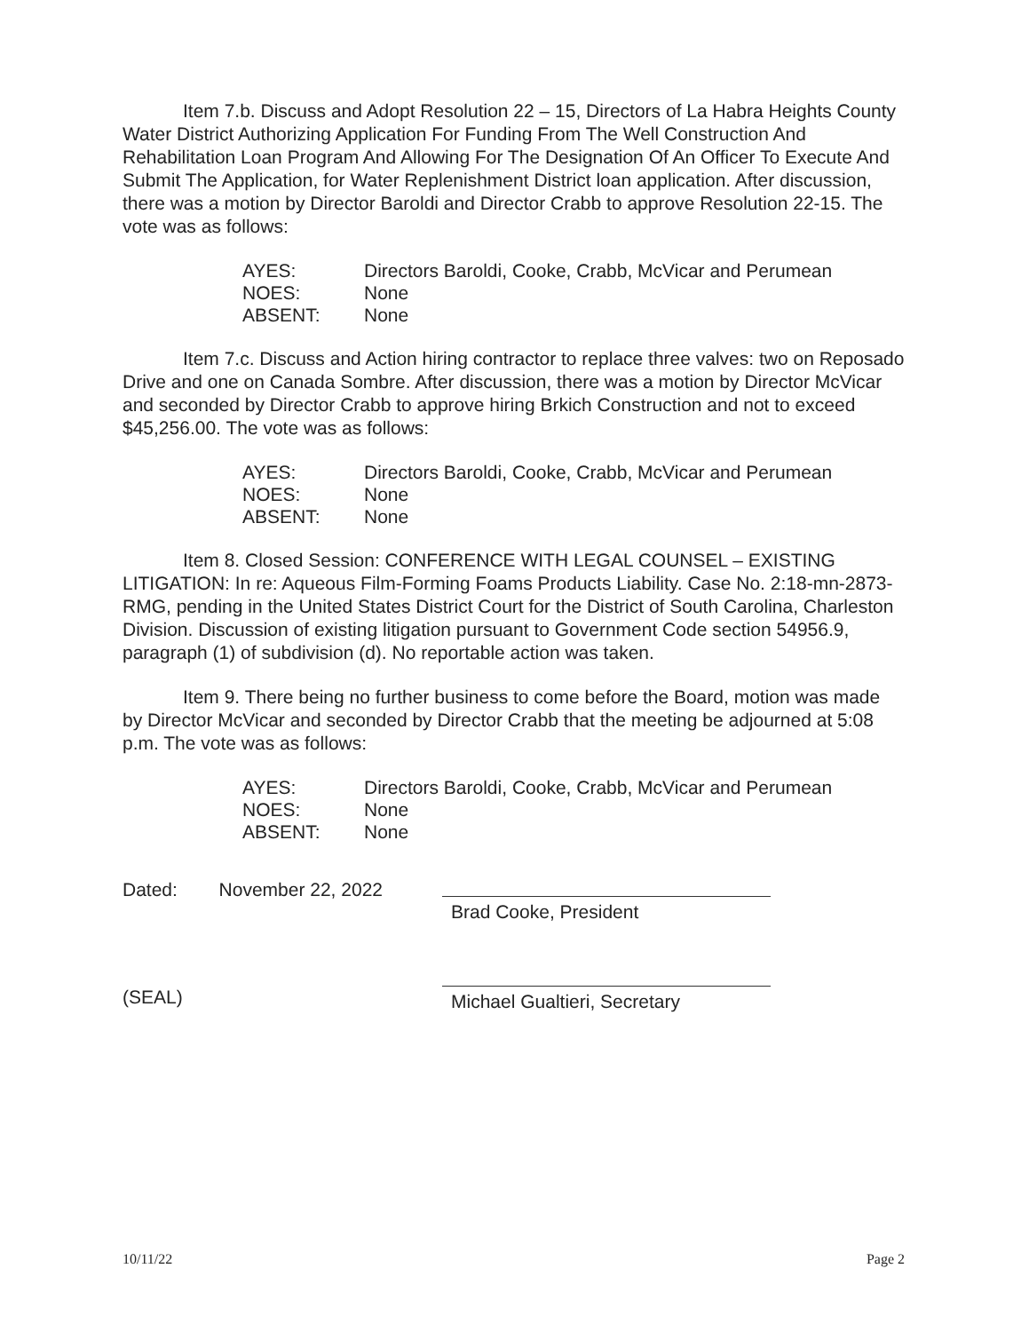Item 7.b. Discuss and Adopt Resolution 22 – 15, Directors of La Habra Heights County Water District Authorizing Application For Funding From The Well Construction And Rehabilitation Loan Program And Allowing For The Designation Of An Officer To Execute And Submit The Application, for Water Replenishment District loan application. After discussion, there was a motion by Director Baroldi and Director Crabb to approve Resolution 22-15. The vote was as follows:
| AYES: | Directors Baroldi, Cooke, Crabb, McVicar and Perumean |
| NOES: | None |
| ABSENT: | None |
Item 7.c. Discuss and Action hiring contractor to replace three valves: two on Reposado Drive and one on Canada Sombre. After discussion, there was a motion by Director McVicar and seconded by Director Crabb to approve hiring Brkich Construction and not to exceed $45,256.00. The vote was as follows:
| AYES: | Directors Baroldi, Cooke, Crabb, McVicar and Perumean |
| NOES: | None |
| ABSENT: | None |
Item 8. Closed Session: CONFERENCE WITH LEGAL COUNSEL – EXISTING LITIGATION: In re: Aqueous Film-Forming Foams Products Liability. Case No. 2:18-mn-2873-RMG, pending in the United States District Court for the District of South Carolina, Charleston Division. Discussion of existing litigation pursuant to Government Code section 54956.9, paragraph (1) of subdivision (d). No reportable action was taken.
Item 9. There being no further business to come before the Board, motion was made by Director McVicar and seconded by Director Crabb that the meeting be adjourned at 5:08 p.m. The vote was as follows:
| AYES: | Directors Baroldi, Cooke, Crabb, McVicar and Perumean |
| NOES: | None |
| ABSENT: | None |
Dated: November 22, 2022
Brad Cooke, President
(SEAL)
Michael Gualtieri, Secretary
10/11/22 Page 2